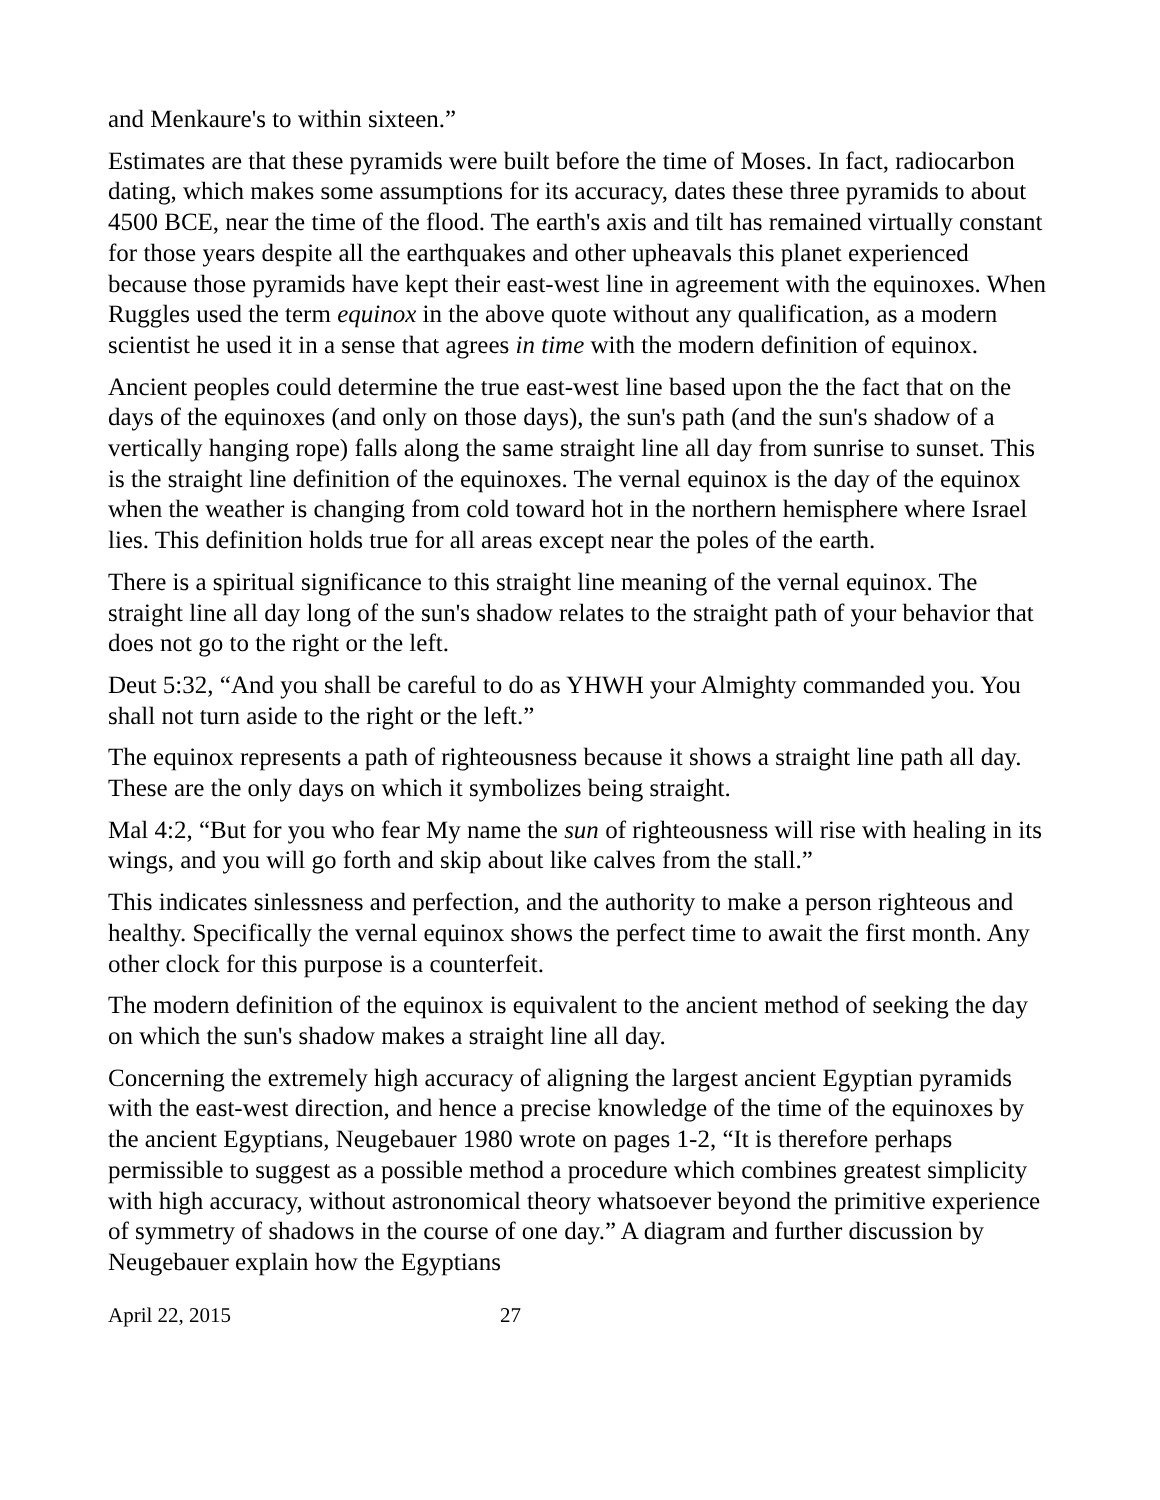and Menkaure's to within sixteen.”
Estimates are that these pyramids were built before the time of Moses. In fact, radiocarbon dating, which makes some assumptions for its accuracy, dates these three pyramids to about 4500 BCE, near the time of the flood. The earth's axis and tilt has remained virtually constant for those years despite all the earthquakes and other upheavals this planet experienced because those pyramids have kept their east-west line in agreement with the equinoxes. When Ruggles used the term equinox in the above quote without any qualification, as a modern scientist he used it in a sense that agrees in time with the modern definition of equinox.
Ancient peoples could determine the true east-west line based upon the the fact that on the days of the equinoxes (and only on those days), the sun's path (and the sun's shadow of a vertically hanging rope) falls along the same straight line all day from sunrise to sunset. This is the straight line definition of the equinoxes. The vernal equinox is the day of the equinox when the weather is changing from cold toward hot in the northern hemisphere where Israel lies. This definition holds true for all areas except near the poles of the earth.
There is a spiritual significance to this straight line meaning of the vernal equinox. The straight line all day long of the sun's shadow relates to the straight path of your behavior that does not go to the right or the left.
Deut 5:32, “And you shall be careful to do as YHWH your Almighty commanded you. You shall not turn aside to the right or the left.”
The equinox represents a path of righteousness because it shows a straight line path all day. These are the only days on which it symbolizes being straight.
Mal 4:2, “But for you who fear My name the sun of righteousness will rise with healing in its wings, and you will go forth and skip about like calves from the stall.”
This indicates sinlessness and perfection, and the authority to make a person righteous and healthy. Specifically the vernal equinox shows the perfect time to await the first month. Any other clock for this purpose is a counterfeit.
The modern definition of the equinox is equivalent to the ancient method of seeking the day on which the sun's shadow makes a straight line all day.
Concerning the extremely high accuracy of aligning the largest ancient Egyptian pyramids with the east-west direction, and hence a precise knowledge of the time of the equinoxes by the ancient Egyptians, Neugebauer 1980 wrote on pages 1-2, “It is therefore perhaps permissible to suggest as a possible method a procedure which combines greatest simplicity with high accuracy, without astronomical theory whatsoever beyond the primitive experience of symmetry of shadows in the course of one day.” A diagram and further discussion by Neugebauer explain how the Egyptians
April 22, 2015 27